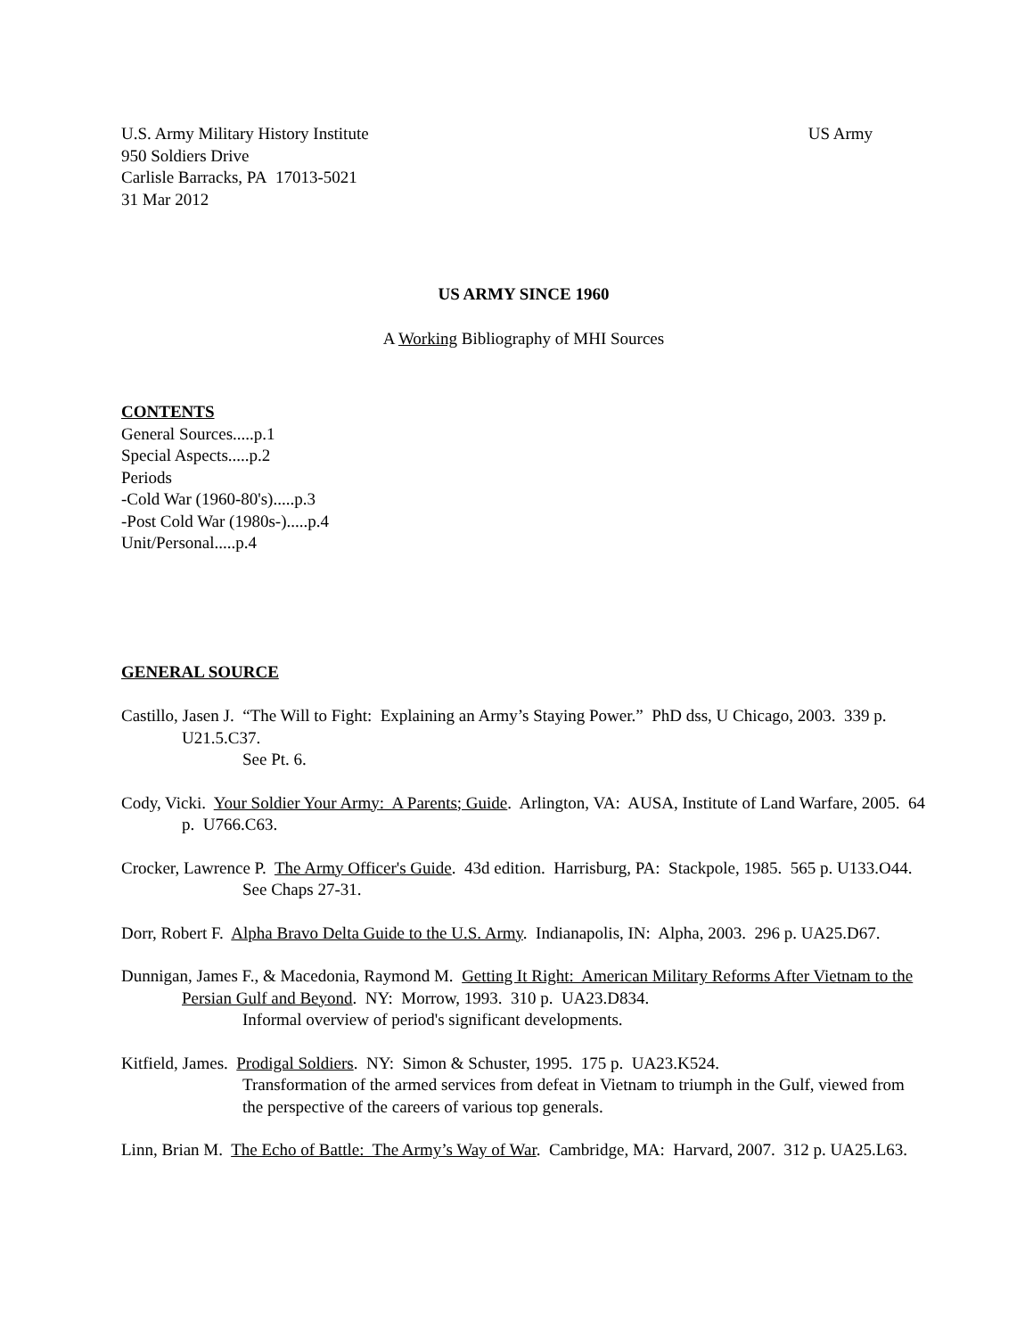U.S. Army Military History Institute US Army
950 Soldiers Drive
Carlisle Barracks, PA 17013-5021
31 Mar 2012
US ARMY SINCE 1960
A Working Bibliography of MHI Sources
CONTENTS
General Sources.....p.1
Special Aspects.....p.2
Periods
-Cold War (1960-80's).....p.3
-Post Cold War (1980s-).....p.4
Unit/Personal.....p.4
GENERAL SOURCE
Castillo, Jasen J. “The Will to Fight: Explaining an Army’s Staying Power.” PhD dss, U Chicago, 2003. 339 p. U21.5.C37.
See Pt. 6.
Cody, Vicki. Your Soldier Your Army: A Parents; Guide. Arlington, VA: AUSA, Institute of Land Warfare, 2005. 64 p. U766.C63.
Crocker, Lawrence P. The Army Officer's Guide. 43d edition. Harrisburg, PA: Stackpole, 1985. 565 p. U133.O44.
See Chaps 27-31.
Dorr, Robert F. Alpha Bravo Delta Guide to the U.S. Army. Indianapolis, IN: Alpha, 2003. 296 p. UA25.D67.
Dunnigan, James F., & Macedonia, Raymond M. Getting It Right: American Military Reforms After Vietnam to the Persian Gulf and Beyond. NY: Morrow, 1993. 310 p. UA23.D834.
Informal overview of period's significant developments.
Kitfield, James. Prodigal Soldiers. NY: Simon & Schuster, 1995. 175 p. UA23.K524.
Transformation of the armed services from defeat in Vietnam to triumph in the Gulf, viewed from the perspective of the careers of various top generals.
Linn, Brian M. The Echo of Battle: The Army’s Way of War. Cambridge, MA: Harvard, 2007. 312 p. UA25.L63.